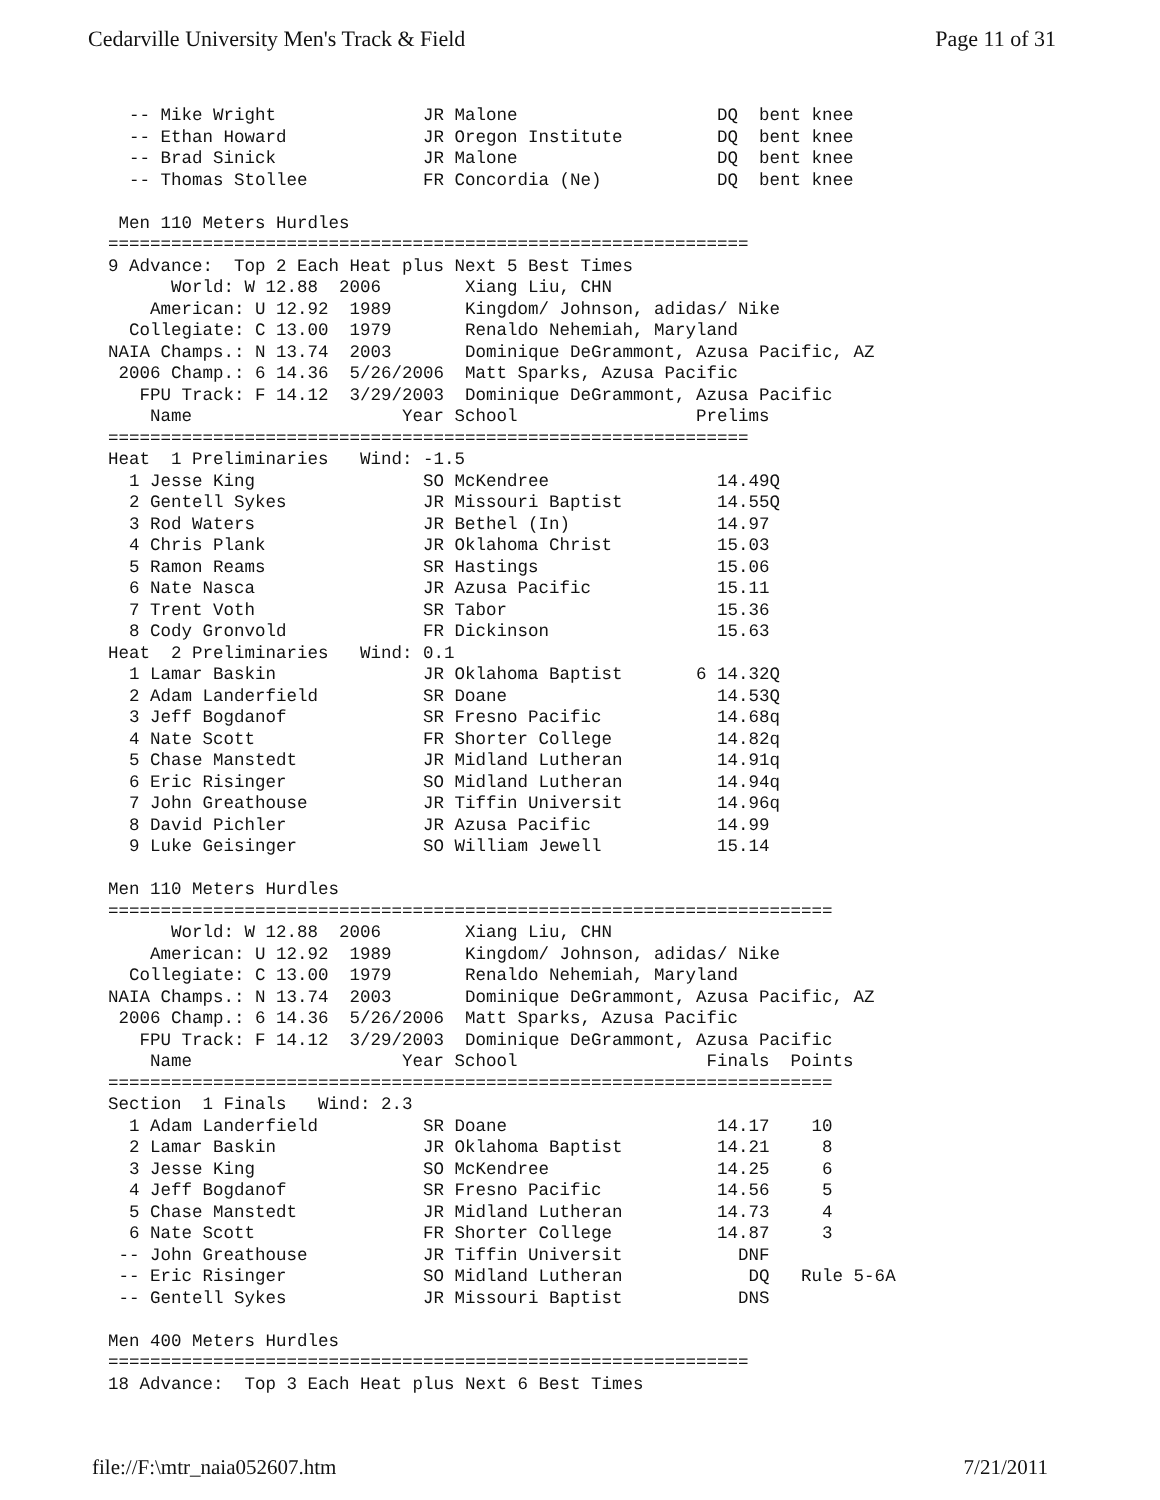Cedarville University Men's Track & Field Page 11 of 31
  -- Mike Wright              JR Malone                   DQ  bent knee
  -- Ethan Howard             JR Oregon Institute         DQ  bent knee
  -- Brad Sinick              JR Malone                   DQ  bent knee
  -- Thomas Stollee           FR Concordia (Ne)           DQ  bent knee

 Men 110 Meters Hurdles
=============================================================
9 Advance:  Top 2 Each Heat plus Next 5 Best Times
      World: W 12.88  2006        Xiang Liu, CHN
    American: U 12.92  1989       Kingdom/ Johnson, adidas/ Nike
  Collegiate: C 13.00  1979       Renaldo Nehemiah, Maryland
NAIA Champs.: N 13.74  2003       Dominique DeGrammont, Azusa Pacific, AZ
 2006 Champ.: 6 14.36  5/26/2006  Matt Sparks, Azusa Pacific
   FPU Track: F 14.12  3/29/2003  Dominique DeGrammont, Azusa Pacific
    Name                    Year School                 Prelims
=============================================================
Heat  1 Preliminaries   Wind: -1.5
  1 Jesse King                SO McKendree                14.49Q
  2 Gentell Sykes             JR Missouri Baptist         14.55Q
  3 Rod Waters                JR Bethel (In)              14.97
  4 Chris Plank               JR Oklahoma Christ          15.03
  5 Ramon Reams               SR Hastings                 15.06
  6 Nate Nasca                JR Azusa Pacific            15.11
  7 Trent Voth                SR Tabor                    15.36
  8 Cody Gronvold             FR Dickinson                15.63
Heat  2 Preliminaries   Wind: 0.1
  1 Lamar Baskin              JR Oklahoma Baptist       6 14.32Q
  2 Adam Landerfield          SR Doane                    14.53Q
  3 Jeff Bogdanof             SR Fresno Pacific           14.68q
  4 Nate Scott                FR Shorter College          14.82q
  5 Chase Manstedt            JR Midland Lutheran         14.91q
  6 Eric Risinger             SO Midland Lutheran         14.94q
  7 John Greathouse           JR Tiffin Universit         14.96q
  8 David Pichler             JR Azusa Pacific            14.99
  9 Luke Geisinger            SO William Jewell           15.14

Men 110 Meters Hurdles
=====================================================================
      World: W 12.88  2006        Xiang Liu, CHN
    American: U 12.92  1989       Kingdom/ Johnson, adidas/ Nike
  Collegiate: C 13.00  1979       Renaldo Nehemiah, Maryland
NAIA Champs.: N 13.74  2003       Dominique DeGrammont, Azusa Pacific, AZ
 2006 Champ.: 6 14.36  5/26/2006  Matt Sparks, Azusa Pacific
   FPU Track: F 14.12  3/29/2003  Dominique DeGrammont, Azusa Pacific
    Name                    Year School                  Finals  Points
=====================================================================
Section  1 Finals   Wind: 2.3
  1 Adam Landerfield          SR Doane                    14.17    10
  2 Lamar Baskin              JR Oklahoma Baptist         14.21     8
  3 Jesse King                SO McKendree                14.25     6
  4 Jeff Bogdanof             SR Fresno Pacific           14.56     5
  5 Chase Manstedt            JR Midland Lutheran         14.73     4
  6 Nate Scott                FR Shorter College          14.87     3
 -- John Greathouse           JR Tiffin Universit           DNF
 -- Eric Risinger             SO Midland Lutheran            DQ   Rule 5-6A
 -- Gentell Sykes             JR Missouri Baptist           DNS

Men 400 Meters Hurdles
=============================================================
18 Advance:  Top 3 Each Heat plus Next 6 Best Times
file://F:\mtr_naia052607.htm 7/21/2011